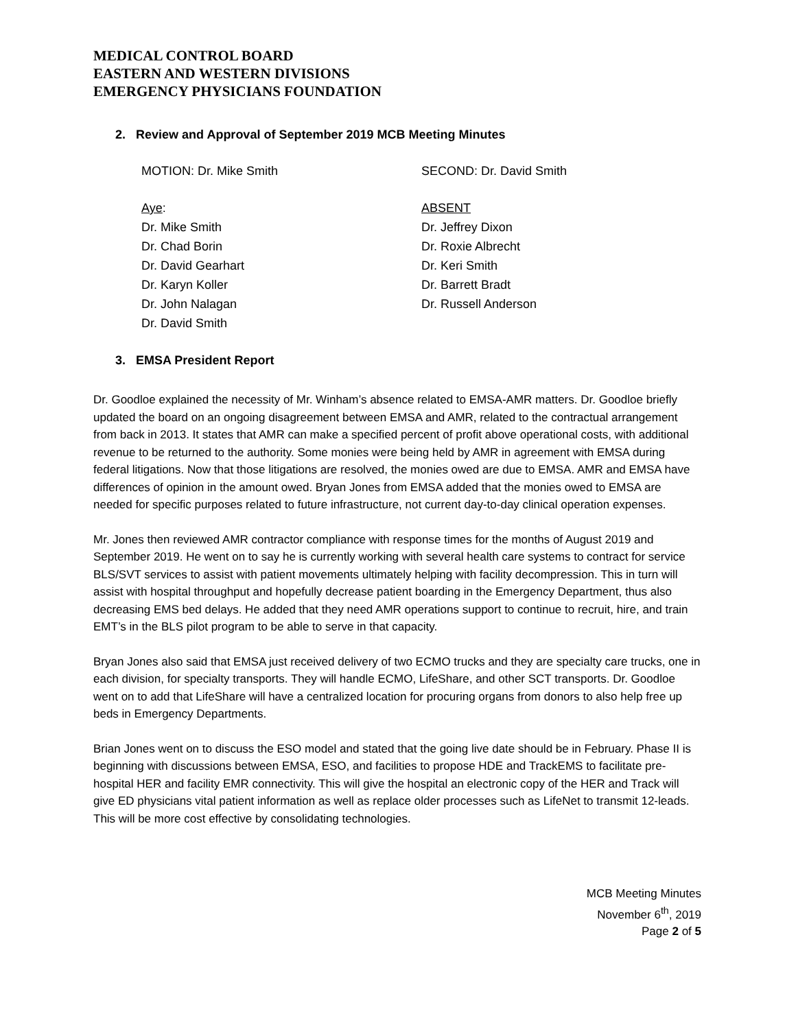MEDICAL CONTROL BOARD
EASTERN AND WESTERN DIVISIONS
EMERGENCY PHYSICIANS FOUNDATION
2. Review and Approval of September 2019 MCB Meeting Minutes
MOTION: Dr. Mike Smith SECOND: Dr. David Smith
Aye:
Dr. Mike Smith
Dr. Chad Borin
Dr. David Gearhart
Dr. Karyn Koller
Dr. John Nalagan
Dr. David Smith
ABSENT
Dr. Jeffrey Dixon
Dr. Roxie Albrecht
Dr. Keri Smith
Dr. Barrett Bradt
Dr. Russell Anderson
3. EMSA President Report
Dr. Goodloe explained the necessity of Mr. Winham’s absence related to EMSA-AMR matters. Dr. Goodloe briefly updated the board on an ongoing disagreement between EMSA and AMR, related to the contractual arrangement from back in 2013. It states that AMR can make a specified percent of profit above operational costs, with additional revenue to be returned to the authority. Some monies were being held by AMR in agreement with EMSA during federal litigations. Now that those litigations are resolved, the monies owed are due to EMSA. AMR and EMSA have differences of opinion in the amount owed. Bryan Jones from EMSA added that the monies owed to EMSA are needed for specific purposes related to future infrastructure, not current day-to-day clinical operation expenses.
Mr. Jones then reviewed AMR contractor compliance with response times for the months of August 2019 and September 2019. He went on to say he is currently working with several health care systems to contract for service BLS/SVT services to assist with patient movements ultimately helping with facility decompression. This in turn will assist with hospital throughput and hopefully decrease patient boarding in the Emergency Department, thus also decreasing EMS bed delays. He added that they need AMR operations support to continue to recruit, hire, and train EMT’s in the BLS pilot program to be able to serve in that capacity.
Bryan Jones also said that EMSA just received delivery of two ECMO trucks and they are specialty care trucks, one in each division, for specialty transports. They will handle ECMO, LifeShare, and other SCT transports. Dr. Goodloe went on to add that LifeShare will have a centralized location for procuring organs from donors to also help free up beds in Emergency Departments.
Brian Jones went on to discuss the ESO model and stated that the going live date should be in February. Phase II is beginning with discussions between EMSA, ESO, and facilities to propose HDE and TrackEMS to facilitate pre-hospital HER and facility EMR connectivity. This will give the hospital an electronic copy of the HER and Track will give ED physicians vital patient information as well as replace older processes such as LifeNet to transmit 12-leads. This will be more cost effective by consolidating technologies.
MCB Meeting Minutes
November 6<sup>th</sup>, 2019
Page 2 of 5